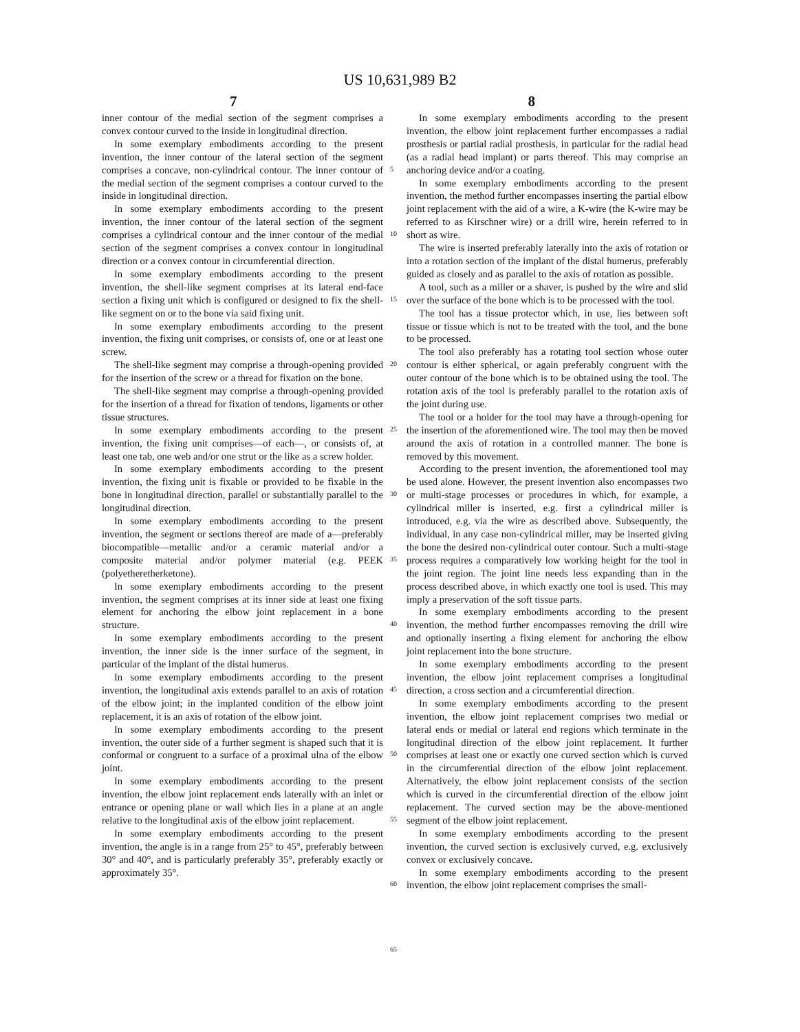US 10,631,989 B2
7 8
inner contour of the medial section of the segment comprises a convex contour curved to the inside in longitudinal direction.
In some exemplary embodiments according to the present invention, the inner contour of the lateral section of the segment comprises a concave, non-cylindrical contour. The inner contour of the medial section of the segment comprises a contour curved to the inside in longitudinal direction.
In some exemplary embodiments according to the present invention, the inner contour of the lateral section of the segment comprises a cylindrical contour and the inner contour of the medial section of the segment comprises a convex contour in longitudinal direction or a convex contour in circumferential direction.
In some exemplary embodiments according to the present invention, the shell-like segment comprises at its lateral end-face section a fixing unit which is configured or designed to fix the shell-like segment on or to the bone via said fixing unit.
In some exemplary embodiments according to the present invention, the fixing unit comprises, or consists of, one or at least one screw.
The shell-like segment may comprise a through-opening provided for the insertion of the screw or a thread for fixation on the bone.
The shell-like segment may comprise a through-opening provided for the insertion of a thread for fixation of tendons, ligaments or other tissue structures.
In some exemplary embodiments according to the present invention, the fixing unit comprises—of each—, or consists of, at least one tab, one web and/or one strut or the like as a screw holder.
In some exemplary embodiments according to the present invention, the fixing unit is fixable or provided to be fixable in the bone in longitudinal direction, parallel or substantially parallel to the longitudinal direction.
In some exemplary embodiments according to the present invention, the segment or sections thereof are made of a—preferably biocompatible—metallic and/or a ceramic material and/or a composite material and/or polymer material (e.g. PEEK (polyetheretherketone).
In some exemplary embodiments according to the present invention, the segment comprises at its inner side at least one fixing element for anchoring the elbow joint replacement in a bone structure.
In some exemplary embodiments according to the present invention, the inner side is the inner surface of the segment, in particular of the implant of the distal humerus.
In some exemplary embodiments according to the present invention, the longitudinal axis extends parallel to an axis of rotation of the elbow joint; in the implanted condition of the elbow joint replacement, it is an axis of rotation of the elbow joint.
In some exemplary embodiments according to the present invention, the outer side of a further segment is shaped such that it is conformal or congruent to a surface of a proximal ulna of the elbow joint.
In some exemplary embodiments according to the present invention, the elbow joint replacement ends laterally with an inlet or entrance or opening plane or wall which lies in a plane at an angle relative to the longitudinal axis of the elbow joint replacement.
In some exemplary embodiments according to the present invention, the angle is in a range from 25° to 45°, preferably between 30° and 40°, and is particularly preferably 35°, preferably exactly or approximately 35°.
5
10
15
20
25
30
35
40
45
50
55
60
65
In some exemplary embodiments according to the present invention, the elbow joint replacement further encompasses a radial prosthesis or partial radial prosthesis, in particular for the radial head (as a radial head implant) or parts thereof. This may comprise an anchoring device and/or a coating.
In some exemplary embodiments according to the present invention, the method further encompasses inserting the partial elbow joint replacement with the aid of a wire, a K-wire (the K-wire may be referred to as Kirschner wire) or a drill wire, herein referred to in short as wire.
The wire is inserted preferably laterally into the axis of rotation or into a rotation section of the implant of the distal humerus, preferably guided as closely and as parallel to the axis of rotation as possible.
A tool, such as a miller or a shaver, is pushed by the wire and slid over the surface of the bone which is to be processed with the tool.
The tool has a tissue protector which, in use, lies between soft tissue or tissue which is not to be treated with the tool, and the bone to be processed.
The tool also preferably has a rotating tool section whose outer contour is either spherical, or again preferably congruent with the outer contour of the bone which is to be obtained using the tool. The rotation axis of the tool is preferably parallel to the rotation axis of the joint during use.
The tool or a holder for the tool may have a through-opening for the insertion of the aforementioned wire. The tool may then be moved around the axis of rotation in a controlled manner. The bone is removed by this movement.
According to the present invention, the aforementioned tool may be used alone. However, the present invention also encompasses two or multi-stage processes or procedures in which, for example, a cylindrical miller is inserted, e.g. first a cylindrical miller is introduced, e.g. via the wire as described above. Subsequently, the individual, in any case non-cylindrical miller, may be inserted giving the bone the desired non-cylindrical outer contour. Such a multi-stage process requires a comparatively low working height for the tool in the joint region. The joint line needs less expanding than in the process described above, in which exactly one tool is used. This may imply a preservation of the soft tissue parts.
In some exemplary embodiments according to the present invention, the method further encompasses removing the drill wire and optionally inserting a fixing element for anchoring the elbow joint replacement into the bone structure.
In some exemplary embodiments according to the present invention, the elbow joint replacement comprises a longitudinal direction, a cross section and a circumferential direction.
In some exemplary embodiments according to the present invention, the elbow joint replacement comprises two medial or lateral ends or medial or lateral end regions which terminate in the longitudinal direction of the elbow joint replacement. It further comprises at least one or exactly one curved section which is curved in the circumferential direction of the elbow joint replacement. Alternatively, the elbow joint replacement consists of the section which is curved in the circumferential direction of the elbow joint replacement. The curved section may be the above-mentioned segment of the elbow joint replacement.
In some exemplary embodiments according to the present invention, the curved section is exclusively curved, e.g. exclusively convex or exclusively concave.
In some exemplary embodiments according to the present invention, the elbow joint replacement comprises the small-